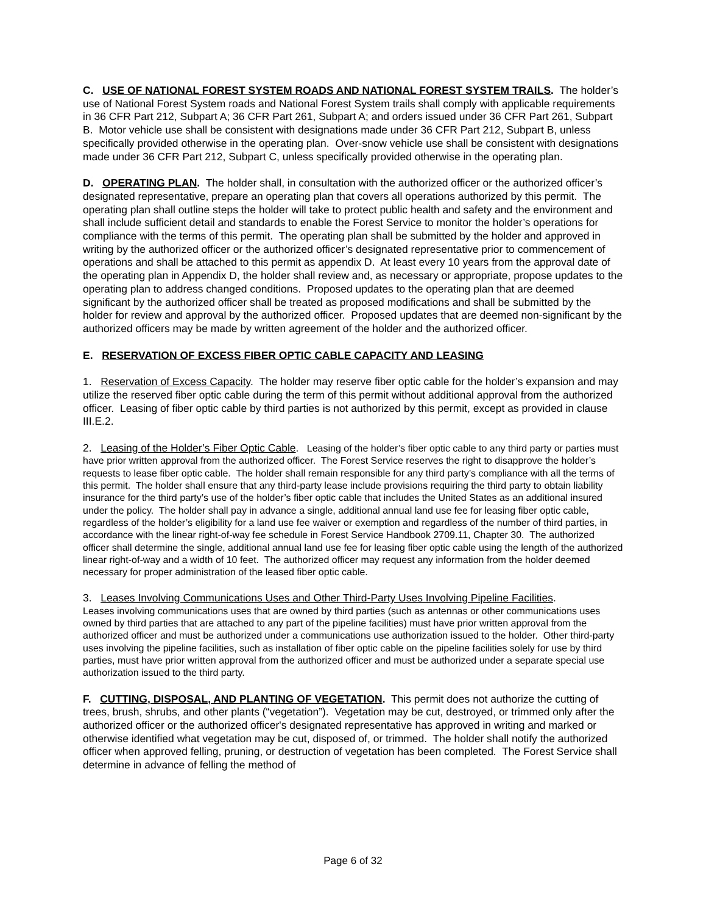C. USE OF NATIONAL FOREST SYSTEM ROADS AND NATIONAL FOREST SYSTEM TRAILS. The holder’s use of National Forest System roads and National Forest System trails shall comply with applicable requirements in 36 CFR Part 212, Subpart A; 36 CFR Part 261, Subpart A; and orders issued under 36 CFR Part 261, Subpart B. Motor vehicle use shall be consistent with designations made under 36 CFR Part 212, Subpart B, unless specifically provided otherwise in the operating plan. Over-snow vehicle use shall be consistent with designations made under 36 CFR Part 212, Subpart C, unless specifically provided otherwise in the operating plan.
D. OPERATING PLAN. The holder shall, in consultation with the authorized officer or the authorized officer’s designated representative, prepare an operating plan that covers all operations authorized by this permit. The operating plan shall outline steps the holder will take to protect public health and safety and the environment and shall include sufficient detail and standards to enable the Forest Service to monitor the holder’s operations for compliance with the terms of this permit. The operating plan shall be submitted by the holder and approved in writing by the authorized officer or the authorized officer’s designated representative prior to commencement of operations and shall be attached to this permit as appendix D. At least every 10 years from the approval date of the operating plan in Appendix D, the holder shall review and, as necessary or appropriate, propose updates to the operating plan to address changed conditions. Proposed updates to the operating plan that are deemed significant by the authorized officer shall be treated as proposed modifications and shall be submitted by the holder for review and approval by the authorized officer. Proposed updates that are deemed non-significant by the authorized officers may be made by written agreement of the holder and the authorized officer.
E. RESERVATION OF EXCESS FIBER OPTIC CABLE CAPACITY AND LEASING
1. Reservation of Excess Capacity. The holder may reserve fiber optic cable for the holder’s expansion and may utilize the reserved fiber optic cable during the term of this permit without additional approval from the authorized officer. Leasing of fiber optic cable by third parties is not authorized by this permit, except as provided in clause III.E.2.
2. Leasing of the Holder’s Fiber Optic Cable. Leasing of the holder’s fiber optic cable to any third party or parties must have prior written approval from the authorized officer. The Forest Service reserves the right to disapprove the holder’s requests to lease fiber optic cable. The holder shall remain responsible for any third party’s compliance with all the terms of this permit. The holder shall ensure that any third-party lease include provisions requiring the third party to obtain liability insurance for the third party’s use of the holder’s fiber optic cable that includes the United States as an additional insured under the policy. The holder shall pay in advance a single, additional annual land use fee for leasing fiber optic cable, regardless of the holder’s eligibility for a land use fee waiver or exemption and regardless of the number of third parties, in accordance with the linear right-of-way fee schedule in Forest Service Handbook 2709.11, Chapter 30. The authorized officer shall determine the single, additional annual land use fee for leasing fiber optic cable using the length of the authorized linear right-of-way and a width of 10 feet. The authorized officer may request any information from the holder deemed necessary for proper administration of the leased fiber optic cable.
3. Leases Involving Communications Uses and Other Third-Party Uses Involving Pipeline Facilities.
Leases involving communications uses that are owned by third parties (such as antennas or other communications uses owned by third parties that are attached to any part of the pipeline facilities) must have prior written approval from the authorized officer and must be authorized under a communications use authorization issued to the holder. Other third-party uses involving the pipeline facilities, such as installation of fiber optic cable on the pipeline facilities solely for use by third parties, must have prior written approval from the authorized officer and must be authorized under a separate special use authorization issued to the third party.
F. CUTTING, DISPOSAL, AND PLANTING OF VEGETATION. This permit does not authorize the cutting of trees, brush, shrubs, and other plants (“vegetation”). Vegetation may be cut, destroyed, or trimmed only after the authorized officer or the authorized officer's designated representative has approved in writing and marked or otherwise identified what vegetation may be cut, disposed of, or trimmed. The holder shall notify the authorized officer when approved felling, pruning, or destruction of vegetation has been completed. The Forest Service shall determine in advance of felling the method of
Page 6 of 32